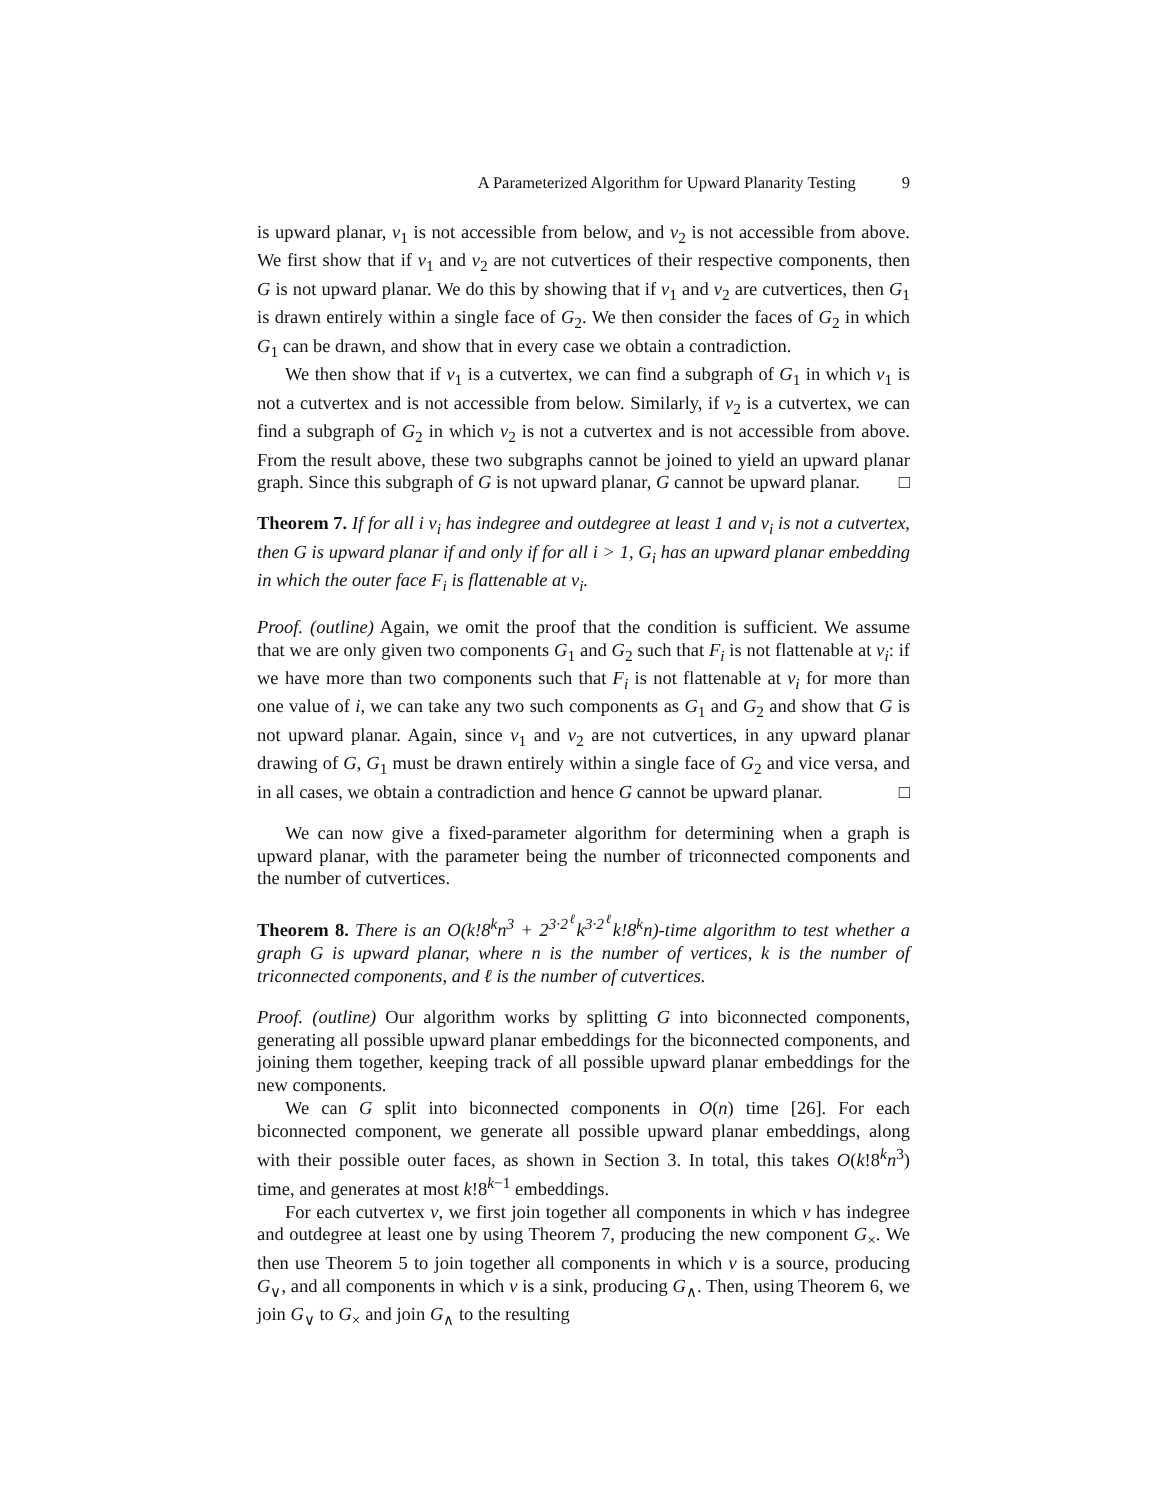A Parameterized Algorithm for Upward Planarity Testing 9
is upward planar, v<sub>1</sub> is not accessible from below, and v<sub>2</sub> is not accessible from above. We first show that if v<sub>1</sub> and v<sub>2</sub> are not cutvertices of their respective components, then G is not upward planar. We do this by showing that if v<sub>1</sub> and v<sub>2</sub> are cutvertices, then G<sub>1</sub> is drawn entirely within a single face of G<sub>2</sub>. We then consider the faces of G<sub>2</sub> in which G<sub>1</sub> can be drawn, and show that in every case we obtain a contradiction.
We then show that if v<sub>1</sub> is a cutvertex, we can find a subgraph of G<sub>1</sub> in which v<sub>1</sub> is not a cutvertex and is not accessible from below. Similarly, if v<sub>2</sub> is a cutvertex, we can find a subgraph of G<sub>2</sub> in which v<sub>2</sub> is not a cutvertex and is not accessible from above. From the result above, these two subgraphs cannot be joined to yield an upward planar graph. Since this subgraph of G is not upward planar, G cannot be upward planar. □
Theorem 7. If for all i v<sub>i</sub> has indegree and outdegree at least 1 and v<sub>i</sub> is not a cutvertex, then G is upward planar if and only if for all i > 1, G<sub>i</sub> has an upward planar embedding in which the outer face F<sub>i</sub> is flattenable at v<sub>i</sub>.
Proof. (outline) Again, we omit the proof that the condition is sufficient. We assume that we are only given two components G<sub>1</sub> and G<sub>2</sub> such that F<sub>i</sub> is not flattenable at v<sub>i</sub>: if we have more than two components such that F<sub>i</sub> is not flattenable at v<sub>i</sub> for more than one value of i, we can take any two such components as G<sub>1</sub> and G<sub>2</sub> and show that G is not upward planar. Again, since v<sub>1</sub> and v<sub>2</sub> are not cutvertices, in any upward planar drawing of G, G<sub>1</sub> must be drawn entirely within a single face of G<sub>2</sub> and vice versa, and in all cases, we obtain a contradiction and hence G cannot be upward planar. □
We can now give a fixed-parameter algorithm for determining when a graph is upward planar, with the parameter being the number of triconnected components and the number of cutvertices.
Theorem 8. There is an O(k!8<sup>k</sup>n<sup>3</sup> + 2<sup>3·2<sup>ℓ</sup></sup>k<sup>3·2<sup>ℓ</sup></sup>k!8<sup>k</sup>n)-time algorithm to test whether a graph G is upward planar, where n is the number of vertices, k is the number of triconnected components, and ℓ is the number of cutvertices.
Proof. (outline) Our algorithm works by splitting G into biconnected components, generating all possible upward planar embeddings for the biconnected components, and joining them together, keeping track of all possible upward planar embeddings for the new components.
We can G split into biconnected components in O(n) time [26]. For each biconnected component, we generate all possible upward planar embeddings, along with their possible outer faces, as shown in Section 3. In total, this takes O(k!8<sup>k</sup>n<sup>3</sup>) time, and generates at most k!8<sup>k−1</sup> embeddings.
For each cutvertex v, we first join together all components in which v has indegree and outdegree at least one by using Theorem 7, producing the new component G<sub>×</sub>. We then use Theorem 5 to join together all components in which v is a source, producing G<sub>∨</sub>, and all components in which v is a sink, producing G<sub>∧</sub>. Then, using Theorem 6, we join G<sub>∨</sub> to G<sub>×</sub> and join G<sub>∧</sub> to the resulting